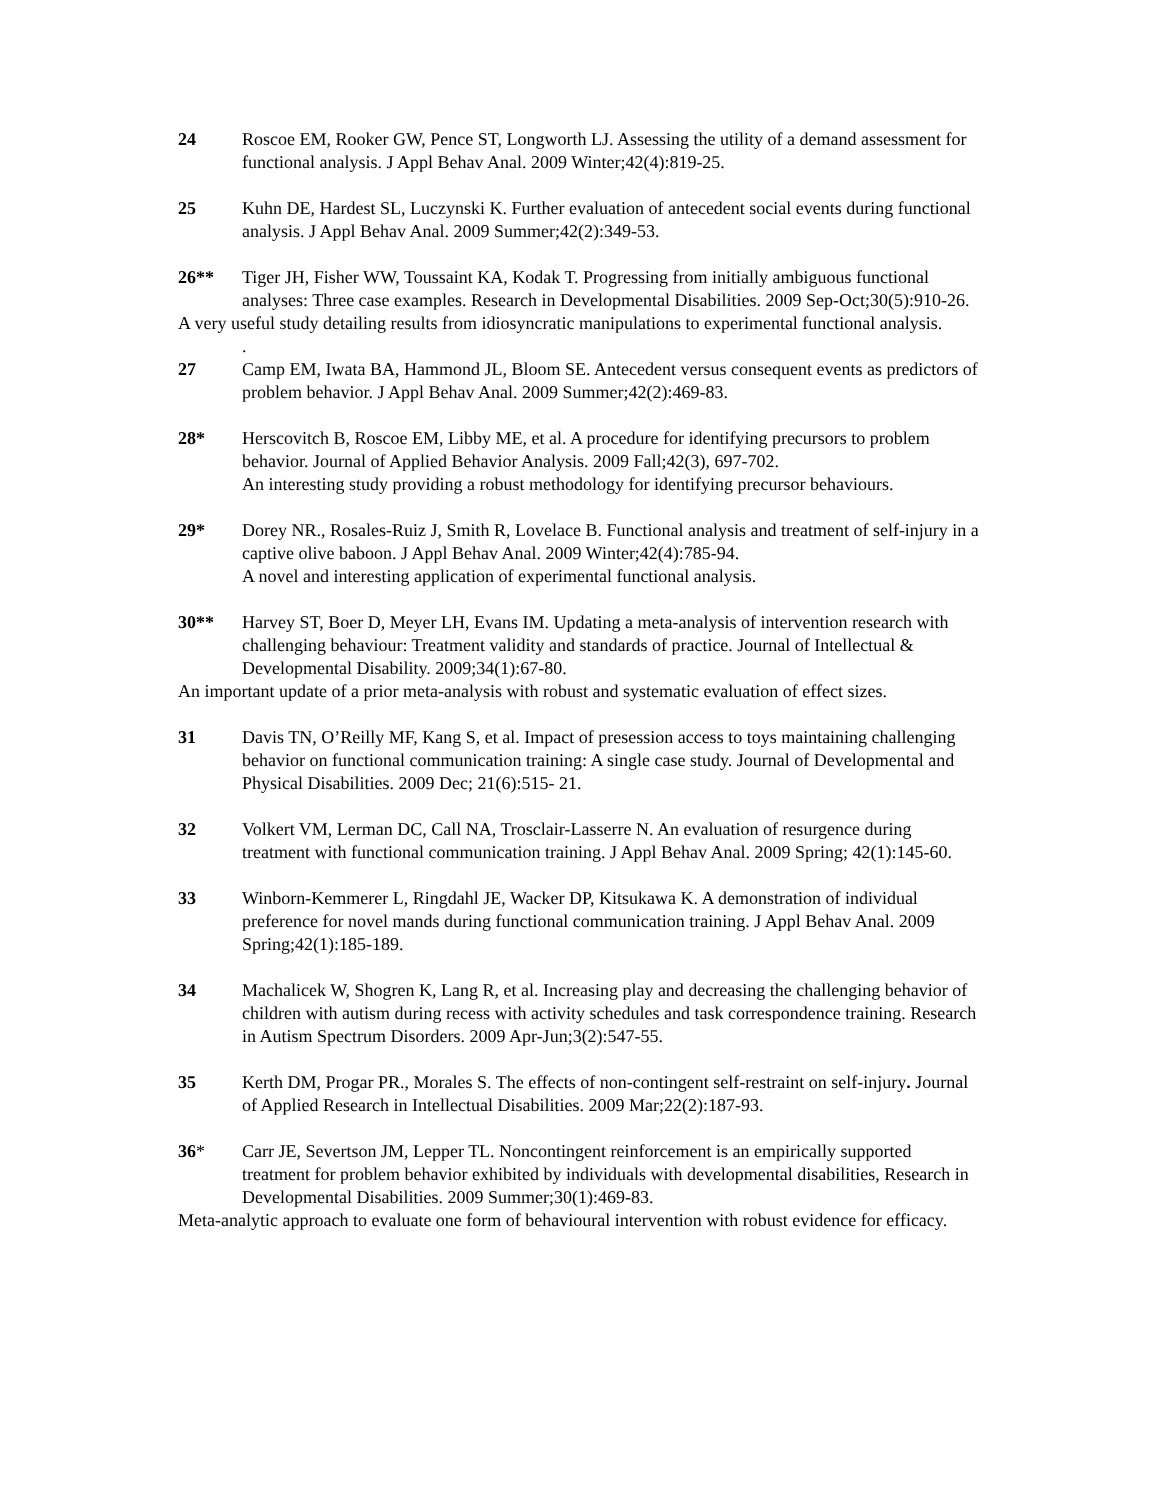24 Roscoe EM, Rooker GW, Pence ST, Longworth LJ. Assessing the utility of a demand assessment for functional analysis. J Appl Behav Anal. 2009 Winter;42(4):819-25.
25 Kuhn DE, Hardest SL, Luczynski K. Further evaluation of antecedent social events during functional analysis. J Appl Behav Anal. 2009 Summer;42(2):349-53.
26** Tiger JH, Fisher WW, Toussaint KA, Kodak T. Progressing from initially ambiguous functional analyses: Three case examples. Research in Developmental Disabilities. 2009 Sep-Oct;30(5):910-26.
A very useful study detailing results from idiosyncratic manipulations to experimental functional analysis.
.
27 Camp EM, Iwata BA, Hammond JL, Bloom SE. Antecedent versus consequent events as predictors of problem behavior. J Appl Behav Anal. 2009 Summer;42(2):469-83.
28* Herscovitch B, Roscoe EM, Libby ME, et al. A procedure for identifying precursors to problem behavior. Journal of Applied Behavior Analysis. 2009 Fall;42(3), 697-702.
An interesting study providing a robust methodology for identifying precursor behaviours.
29* Dorey NR., Rosales-Ruiz J, Smith R, Lovelace B. Functional analysis and treatment of self-injury in a captive olive baboon. J Appl Behav Anal. 2009 Winter;42(4):785-94.
A novel and interesting application of experimental functional analysis.
30** Harvey ST, Boer D, Meyer LH, Evans IM. Updating a meta-analysis of intervention research with challenging behaviour: Treatment validity and standards of practice. Journal of Intellectual & Developmental Disability. 2009;34(1):67-80.
An important update of a prior meta-analysis with robust and systematic evaluation of effect sizes.
31 Davis TN, O’Reilly MF, Kang S, et al. Impact of presession access to toys maintaining challenging behavior on functional communication training: A single case study. Journal of Developmental and Physical Disabilities. 2009 Dec; 21(6):515- 21.
32 Volkert VM, Lerman DC, Call NA, Trosclair-Lasserre N. An evaluation of resurgence during treatment with functional communication training. J Appl Behav Anal. 2009 Spring; 42(1):145-60.
33 Winborn-Kemmerer L, Ringdahl JE, Wacker DP, Kitsukawa K. A demonstration of individual preference for novel mands during functional communication training. J Appl Behav Anal. 2009 Spring;42(1):185-189.
34 Machalicek W, Shogren K, Lang R, et al. Increasing play and decreasing the challenging behavior of children with autism during recess with activity schedules and task correspondence training. Research in Autism Spectrum Disorders. 2009 Apr-Jun;3(2):547-55.
35 Kerth DM, Progar PR., Morales S. The effects of non-contingent self-restraint on self-injury. Journal of Applied Research in Intellectual Disabilities. 2009 Mar;22(2):187-93.
36* Carr JE, Severtson JM, Lepper TL. Noncontingent reinforcement is an empirically supported treatment for problem behavior exhibited by individuals with developmental disabilities, Research in Developmental Disabilities. 2009 Summer;30(1):469-83.
Meta-analytic approach to evaluate one form of behavioural intervention with robust evidence for efficacy.